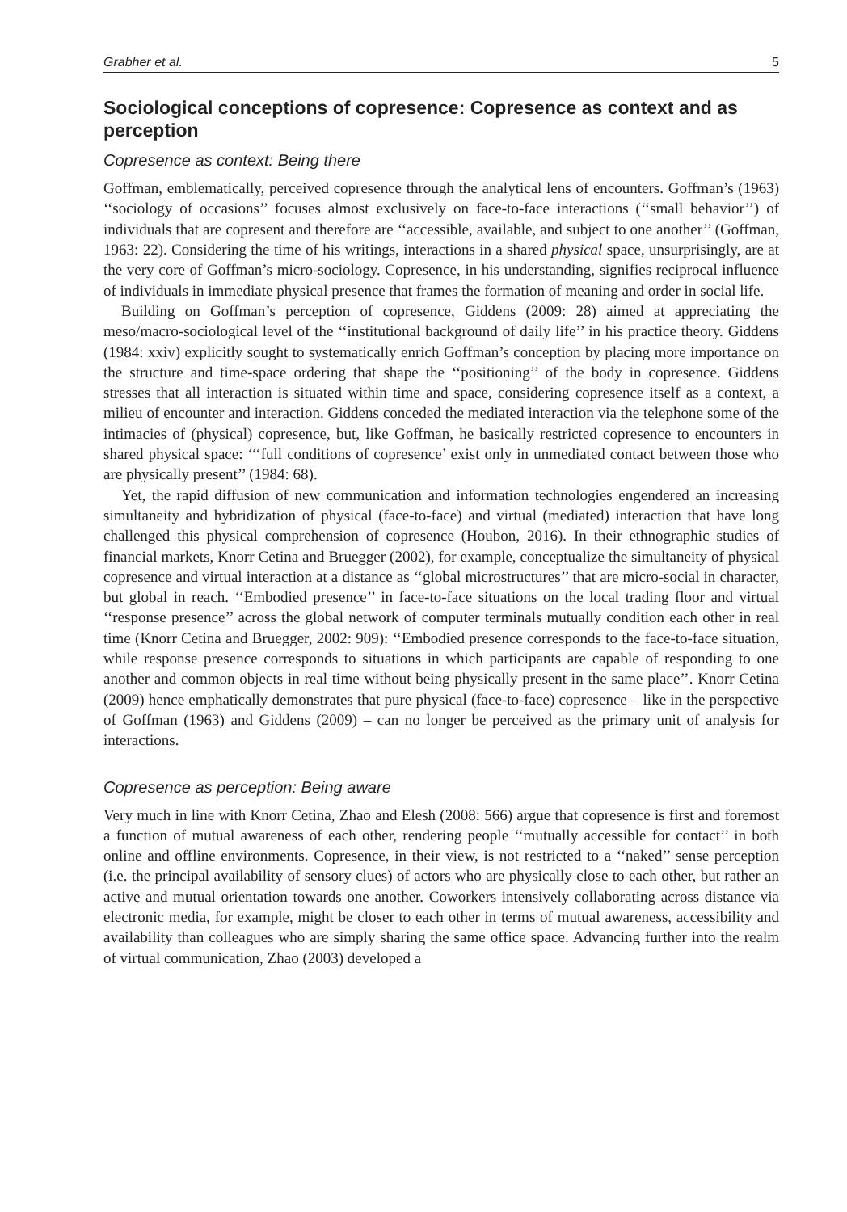Grabher et al. 5
Sociological conceptions of copresence: Copresence as context and as perception
Copresence as context: Being there
Goffman, emblematically, perceived copresence through the analytical lens of encounters. Goffman’s (1963) ‘‘sociology of occasions’’ focuses almost exclusively on face-to-face interactions (‘‘small behavior’’) of individuals that are copresent and therefore are ‘‘accessible, available, and subject to one another’’ (Goffman, 1963: 22). Considering the time of his writings, interactions in a shared physical space, unsurprisingly, are at the very core of Goffman’s micro-sociology. Copresence, in his understanding, signifies reciprocal influence of individuals in immediate physical presence that frames the formation of meaning and order in social life.
Building on Goffman’s perception of copresence, Giddens (2009: 28) aimed at appreciating the meso/macro-sociological level of the ‘‘institutional background of daily life’’ in his practice theory. Giddens (1984: xxiv) explicitly sought to systematically enrich Goffman’s conception by placing more importance on the structure and time-space ordering that shape the ‘‘positioning’’ of the body in copresence. Giddens stresses that all interaction is situated within time and space, considering copresence itself as a context, a milieu of encounter and interaction. Giddens conceded the mediated interaction via the telephone some of the intimacies of (physical) copresence, but, like Goffman, he basically restricted copresence to encounters in shared physical space: ‘‘‘full conditions of copresence’ exist only in unmediated contact between those who are physically present’’ (1984: 68).
Yet, the rapid diffusion of new communication and information technologies engendered an increasing simultaneity and hybridization of physical (face-to-face) and virtual (mediated) interaction that have long challenged this physical comprehension of copresence (Houbon, 2016). In their ethnographic studies of financial markets, Knorr Cetina and Bruegger (2002), for example, conceptualize the simultaneity of physical copresence and virtual interaction at a distance as ‘‘global microstructures’’ that are micro-social in character, but global in reach. ‘‘Embodied presence’’ in face-to-face situations on the local trading floor and virtual ‘‘response presence’’ across the global network of computer terminals mutually condition each other in real time (Knorr Cetina and Bruegger, 2002: 909): ‘‘Embodied presence corresponds to the face-to-face situation, while response presence corresponds to situations in which participants are capable of responding to one another and common objects in real time without being physically present in the same place’’. Knorr Cetina (2009) hence emphatically demonstrates that pure physical (face-to-face) copresence – like in the perspective of Goffman (1963) and Giddens (2009) – can no longer be perceived as the primary unit of analysis for interactions.
Copresence as perception: Being aware
Very much in line with Knorr Cetina, Zhao and Elesh (2008: 566) argue that copresence is first and foremost a function of mutual awareness of each other, rendering people ‘‘mutually accessible for contact’’ in both online and offline environments. Copresence, in their view, is not restricted to a ‘‘naked’’ sense perception (i.e. the principal availability of sensory clues) of actors who are physically close to each other, but rather an active and mutual orientation towards one another. Coworkers intensively collaborating across distance via electronic media, for example, might be closer to each other in terms of mutual awareness, accessibility and availability than colleagues who are simply sharing the same office space. Advancing further into the realm of virtual communication, Zhao (2003) developed a